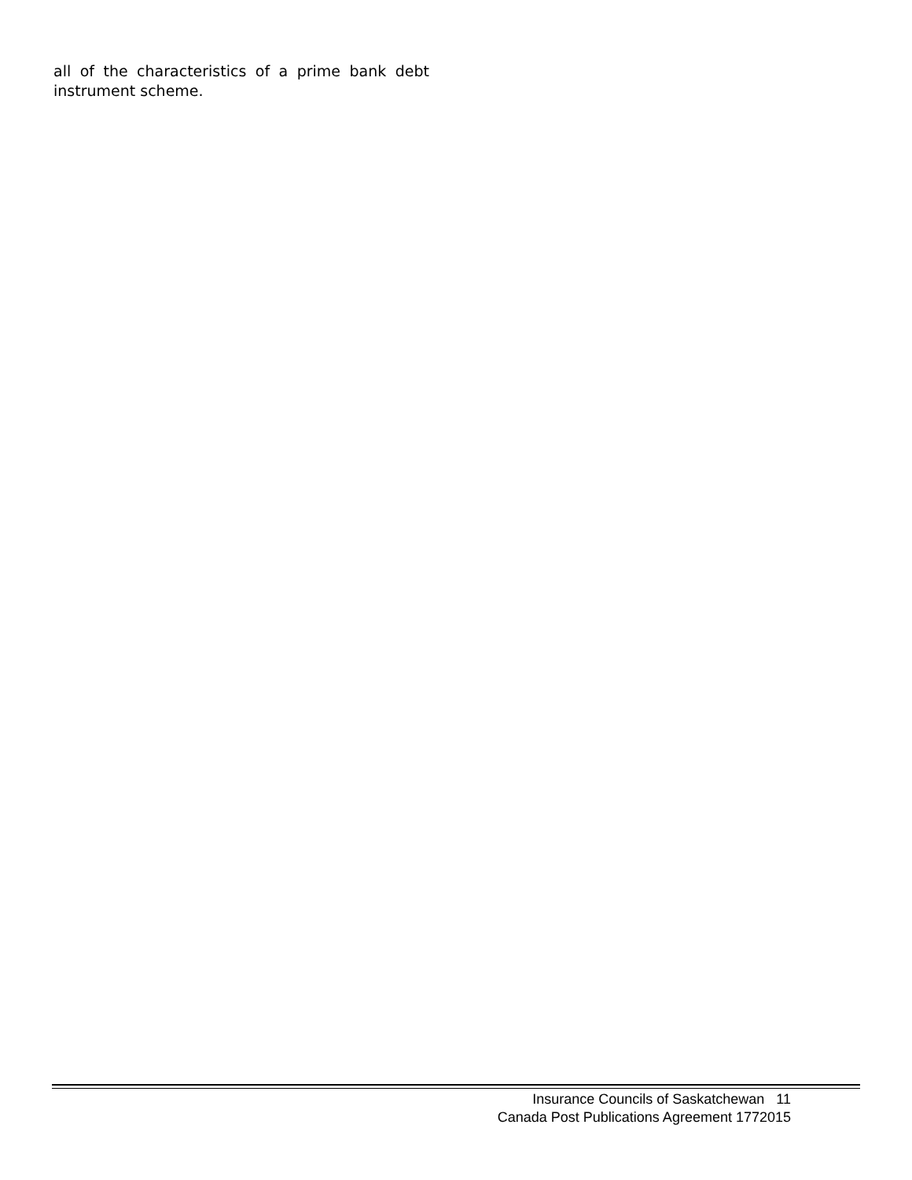all of the characteristics of a prime bank debt instrument scheme.
Insurance Councils of Saskatchewan 11
Canada Post Publications Agreement 1772015